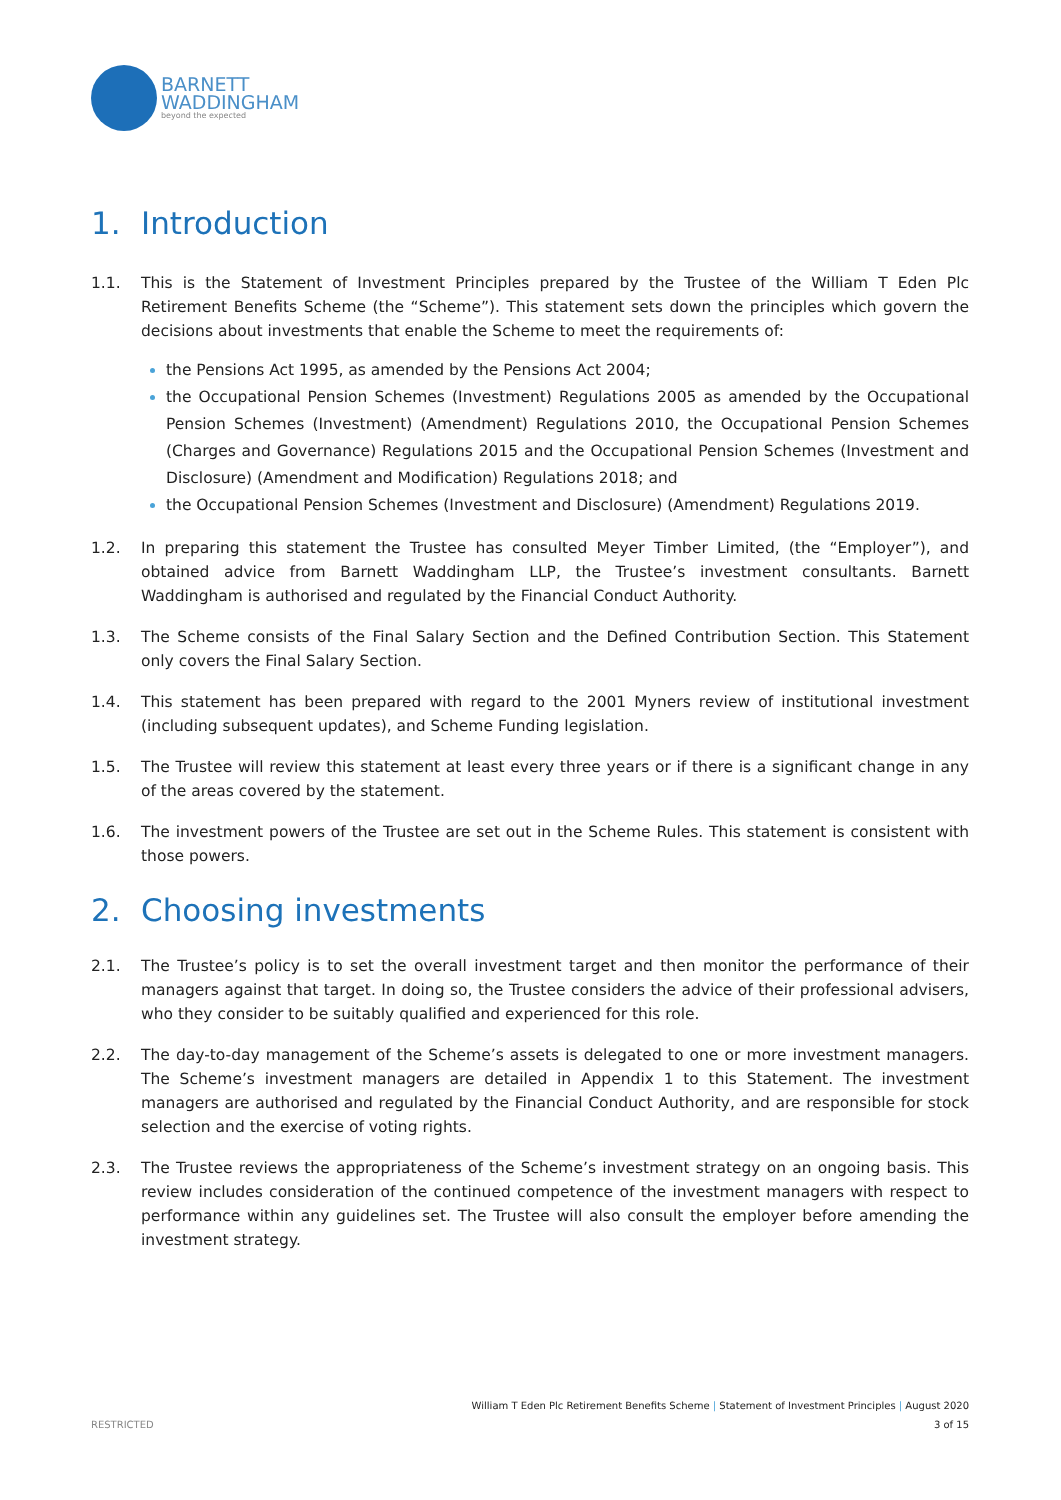BARNETT
WADDINGHAM
beyond the expected
1. Introduction
1.1. This is the Statement of Investment Principles prepared by the Trustee of the William T Eden Plc Retirement Benefits Scheme (the “Scheme”). This statement sets down the principles which govern the decisions about investments that enable the Scheme to meet the requirements of:
the Pensions Act 1995, as amended by the Pensions Act 2004;
the Occupational Pension Schemes (Investment) Regulations 2005 as amended by the Occupational Pension Schemes (Investment) (Amendment) Regulations 2010, the Occupational Pension Schemes (Charges and Governance) Regulations 2015 and the Occupational Pension Schemes (Investment and Disclosure) (Amendment and Modification) Regulations 2018; and
the Occupational Pension Schemes (Investment and Disclosure) (Amendment) Regulations 2019.
1.2. In preparing this statement the Trustee has consulted Meyer Timber Limited, (the “Employer”), and obtained advice from Barnett Waddingham LLP, the Trustee’s investment consultants. Barnett Waddingham is authorised and regulated by the Financial Conduct Authority.
1.3. The Scheme consists of the Final Salary Section and the Defined Contribution Section. This Statement only covers the Final Salary Section.
1.4. This statement has been prepared with regard to the 2001 Myners review of institutional investment (including subsequent updates), and Scheme Funding legislation.
1.5. The Trustee will review this statement at least every three years or if there is a significant change in any of the areas covered by the statement.
1.6. The investment powers of the Trustee are set out in the Scheme Rules. This statement is consistent with those powers.
2. Choosing investments
2.1. The Trustee’s policy is to set the overall investment target and then monitor the performance of their managers against that target. In doing so, the Trustee considers the advice of their professional advisers, who they consider to be suitably qualified and experienced for this role.
2.2. The day-to-day management of the Scheme’s assets is delegated to one or more investment managers. The Scheme’s investment managers are detailed in Appendix 1 to this Statement. The investment managers are authorised and regulated by the Financial Conduct Authority, and are responsible for stock selection and the exercise of voting rights.
2.3. The Trustee reviews the appropriateness of the Scheme’s investment strategy on an ongoing basis. This review includes consideration of the continued competence of the investment managers with respect to performance within any guidelines set. The Trustee will also consult the employer before amending the investment strategy.
William T Eden Plc Retirement Benefits Scheme | Statement of Investment Principles | August 2020
RESTRICTED 3 of 15